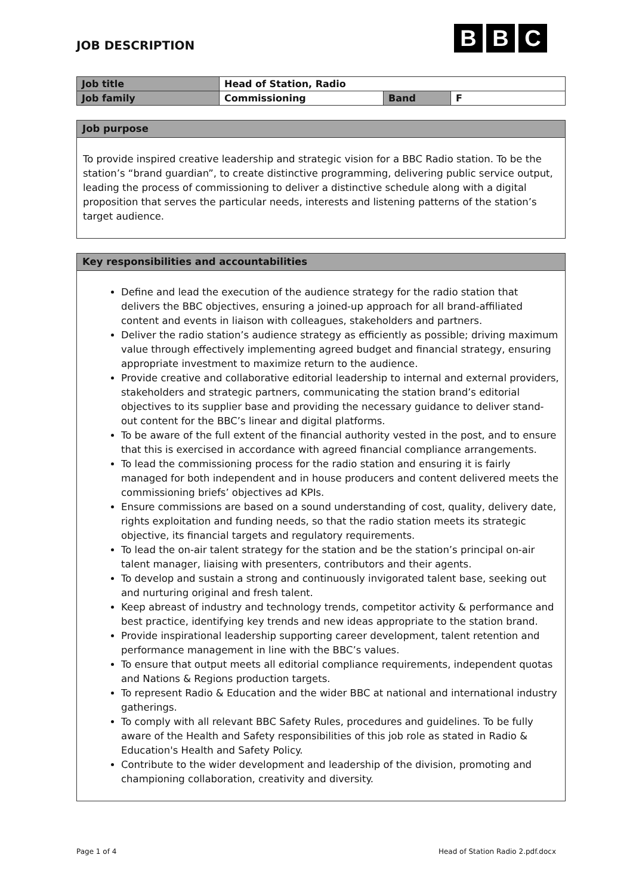JOB DESCRIPTION
B B C
| Job title | Head of Station, Radio | | |
| Job family | Commissioning | Band | F |
Job purpose
To provide inspired creative leadership and strategic vision for a BBC Radio station. To be the station’s “brand guardian”, to create distinctive programming, delivering public service output, leading the process of commissioning to deliver a distinctive schedule along with a digital proposition that serves the particular needs, interests and listening patterns of the station’s target audience.
Key responsibilities and accountabilities
Define and lead the execution of the audience strategy for the radio station that delivers the BBC objectives, ensuring a joined-up approach for all brand-affiliated content and events in liaison with colleagues, stakeholders and partners.
Deliver the radio station’s audience strategy as efficiently as possible; driving maximum value through effectively implementing agreed budget and financial strategy, ensuring appropriate investment to maximize return to the audience.
Provide creative and collaborative editorial leadership to internal and external providers, stakeholders and strategic partners, communicating the station brand’s editorial objectives to its supplier base and providing the necessary guidance to deliver stand-out content for the BBC’s linear and digital platforms.
To be aware of the full extent of the financial authority vested in the post, and to ensure that this is exercised in accordance with agreed financial compliance arrangements.
To lead the commissioning process for the radio station and ensuring it is fairly managed for both independent and in house producers and content delivered meets the commissioning briefs’ objectives ad KPIs.
Ensure commissions are based on a sound understanding of cost, quality, delivery date, rights exploitation and funding needs, so that the radio station meets its strategic objective, its financial targets and regulatory requirements.
To lead the on-air talent strategy for the station and be the station’s principal on-air talent manager, liaising with presenters, contributors and their agents.
To develop and sustain a strong and continuously invigorated talent base, seeking out and nurturing original and fresh talent.
Keep abreast of industry and technology trends, competitor activity & performance and best practice, identifying key trends and new ideas appropriate to the station brand.
Provide inspirational leadership supporting career development, talent retention and performance management in line with the BBC’s values.
To ensure that output meets all editorial compliance requirements, independent quotas and Nations & Regions production targets.
To represent Radio & Education and the wider BBC at national and international industry gatherings.
To comply with all relevant BBC Safety Rules, procedures and guidelines. To be fully aware of the Health and Safety responsibilities of this job role as stated in Radio & Education's Health and Safety Policy.
Contribute to the wider development and leadership of the division, promoting and championing collaboration, creativity and diversity.
Page 1 of 4 Head of Station Radio 2.pdf.docx